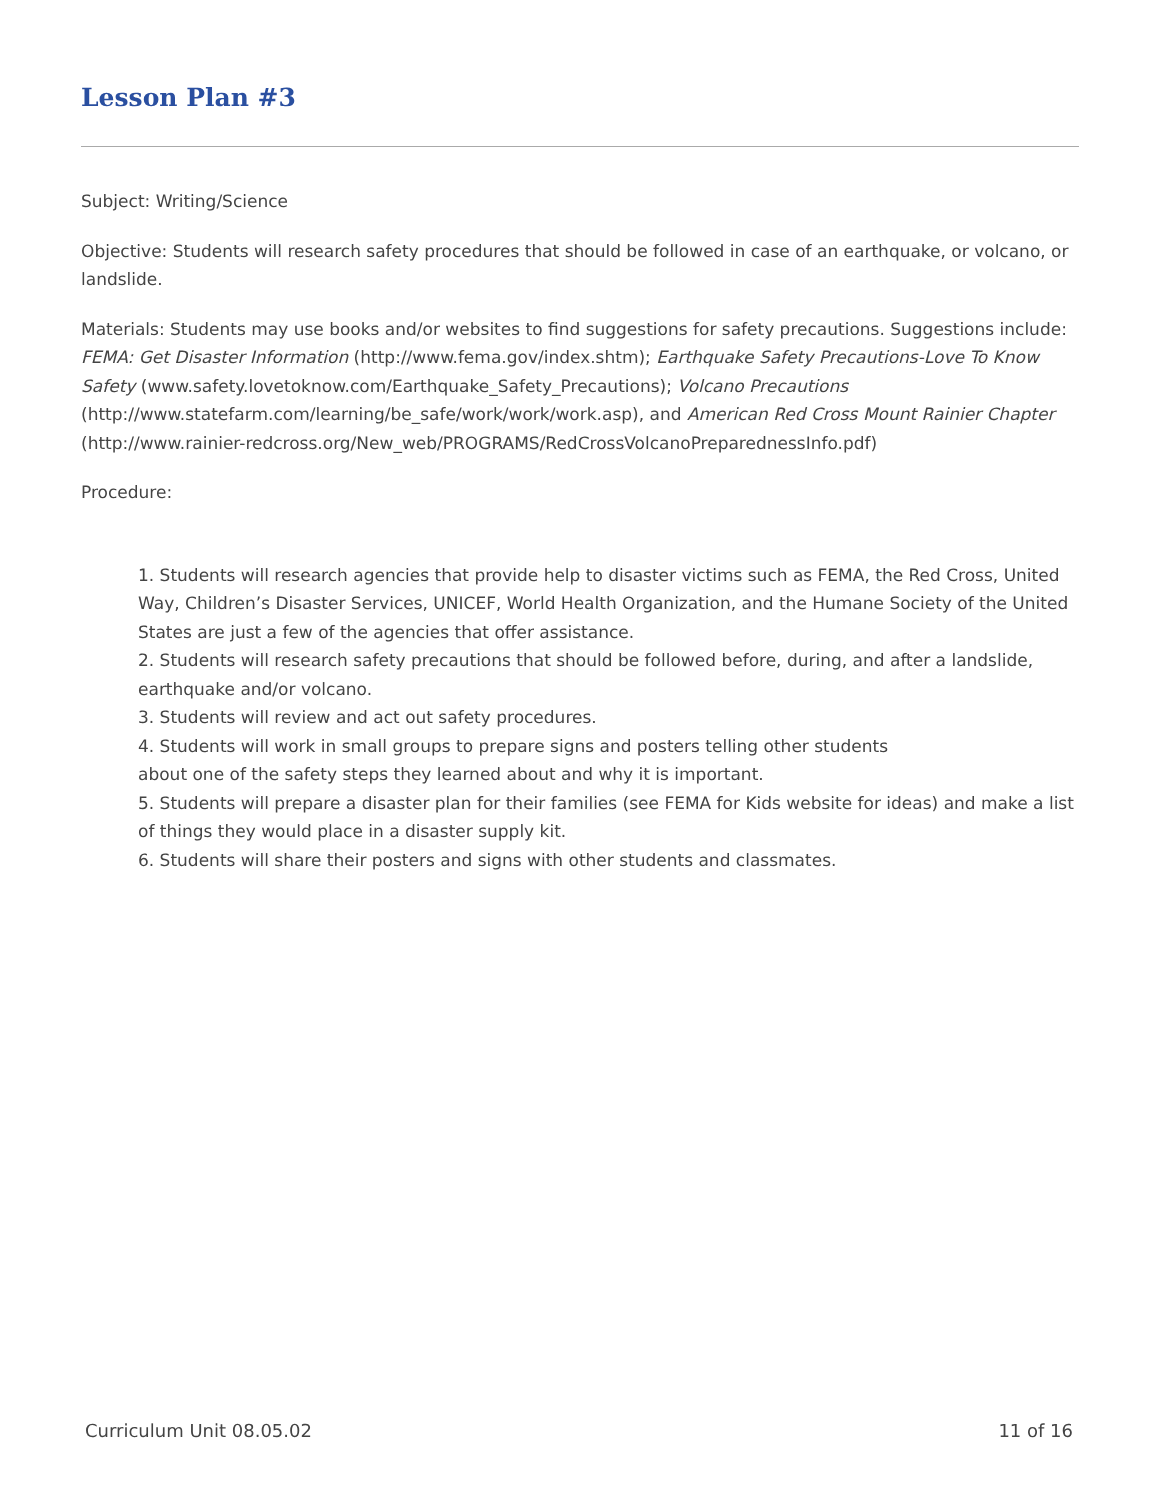Lesson Plan #3
Subject: Writing/Science
Objective: Students will research safety procedures that should be followed in case of an earthquake, or volcano, or landslide.
Materials: Students may use books and/or websites to find suggestions for safety precautions. Suggestions include: FEMA: Get Disaster Information (http://www.fema.gov/index.shtm); Earthquake Safety Precautions-Love To Know Safety (www.safety.lovetoknow.com/Earthquake_Safety_Precautions); Volcano Precautions (http://www.statefarm.com/learning/be_safe/work/work/work.asp), and American Red Cross Mount Rainier Chapter (http://www.rainier-redcross.org/New_web/PROGRAMS/RedCrossVolcanoPreparednessInfo.pdf)
Procedure:
1. Students will research agencies that provide help to disaster victims such as FEMA, the Red Cross, United Way, Children’s Disaster Services, UNICEF, World Health Organization, and the Humane Society of the United States are just a few of the agencies that offer assistance.
2. Students will research safety precautions that should be followed before, during, and after a landslide, earthquake and/or volcano.
3. Students will review and act out safety procedures.
4. Students will work in small groups to prepare signs and posters telling other students
about one of the safety steps they learned about and why it is important.
5. Students will prepare a disaster plan for their families (see FEMA for Kids website for ideas) and make a list of things they would place in a disaster supply kit.
6. Students will share their posters and signs with other students and classmates.
Curriculum Unit 08.05.02 11 of 16